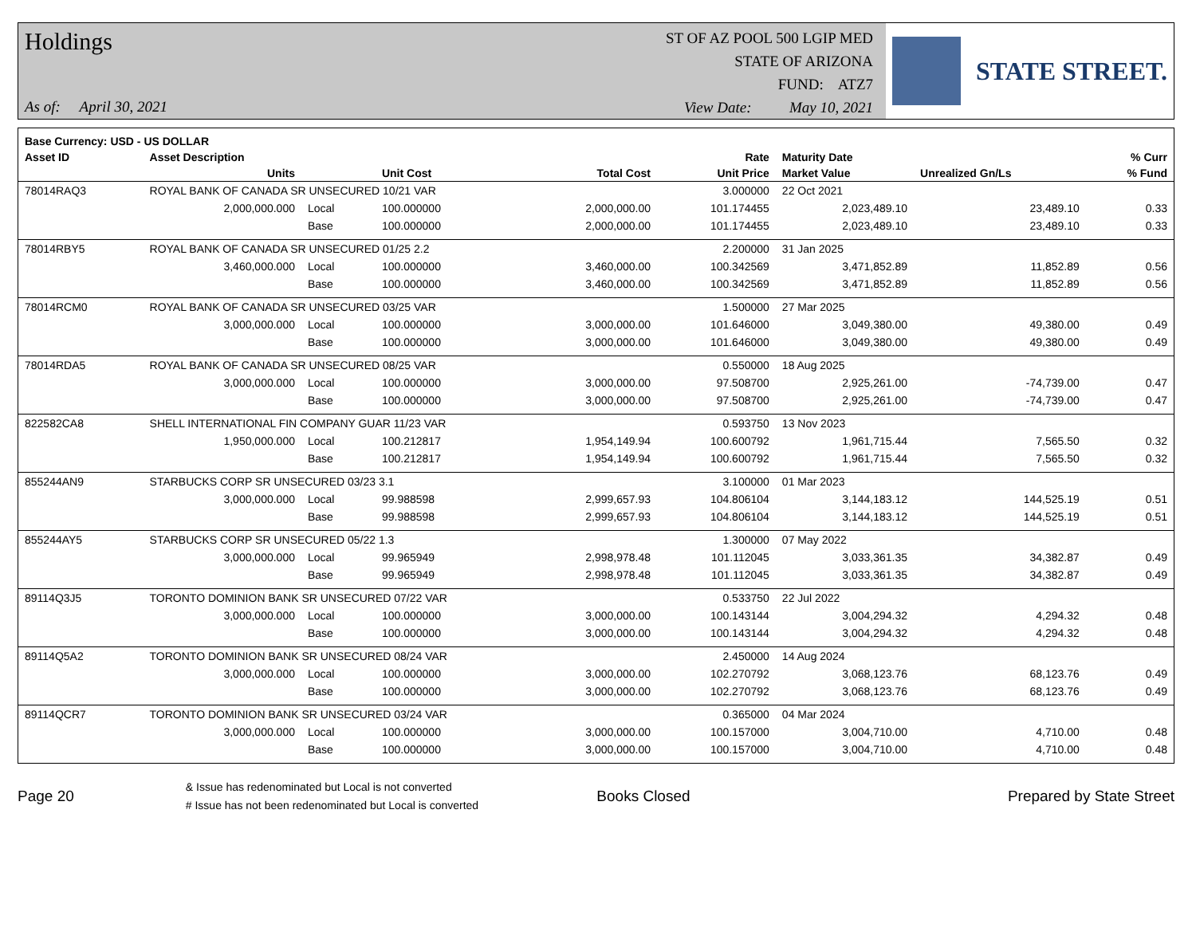Holdings
As of: April 30, 2021
ST OF AZ POOL 500 LGIP MED
STATE OF ARIZONA
FUND: ATZ7
View Date: May 10, 2021
STATE STREET.
| Base Currency: USD - US DOLLAR | | | | | | | | |
| --- | --- | --- | --- | --- | --- | --- | --- | --- |
| Asset ID | Asset Description | | | | Rate | Maturity Date | | % Curr |
| | Units | | Unit Cost | Total Cost | Unit Price | Market Value | Unrealized Gn/Ls | % Fund |
| 78014RAQ3 | ROYAL BANK OF CANADA SR UNSECURED 10/21 VAR | | | | 3.000000 | 22 Oct 2021 | | |
| | 2,000,000.000 | Local | 100.000000 | 2,000,000.00 | 101.174455 | 2,023,489.10 | 23,489.10 | 0.33 |
| | | Base | 100.000000 | 2,000,000.00 | 101.174455 | 2,023,489.10 | 23,489.10 | 0.33 |
| 78014RBY5 | ROYAL BANK OF CANADA SR UNSECURED 01/25 2.2 | | | | 2.200000 | 31 Jan 2025 | | |
| | 3,460,000.000 | Local | 100.000000 | 3,460,000.00 | 100.342569 | 3,471,852.89 | 11,852.89 | 0.56 |
| | | Base | 100.000000 | 3,460,000.00 | 100.342569 | 3,471,852.89 | 11,852.89 | 0.56 |
| 78014RCM0 | ROYAL BANK OF CANADA SR UNSECURED 03/25 VAR | | | | 1.500000 | 27 Mar 2025 | | |
| | 3,000,000.000 | Local | 100.000000 | 3,000,000.00 | 101.646000 | 3,049,380.00 | 49,380.00 | 0.49 |
| | | Base | 100.000000 | 3,000,000.00 | 101.646000 | 3,049,380.00 | 49,380.00 | 0.49 |
| 78014RDA5 | ROYAL BANK OF CANADA SR UNSECURED 08/25 VAR | | | | 0.550000 | 18 Aug 2025 | | |
| | 3,000,000.000 | Local | 100.000000 | 3,000,000.00 | 97.508700 | 2,925,261.00 | -74,739.00 | 0.47 |
| | | Base | 100.000000 | 3,000,000.00 | 97.508700 | 2,925,261.00 | -74,739.00 | 0.47 |
| 822582CA8 | SHELL INTERNATIONAL FIN COMPANY GUAR 11/23 VAR | | | | 0.593750 | 13 Nov 2023 | | |
| | 1,950,000.000 | Local | 100.212817 | 1,954,149.94 | 100.600792 | 1,961,715.44 | 7,565.50 | 0.32 |
| | | Base | 100.212817 | 1,954,149.94 | 100.600792 | 1,961,715.44 | 7,565.50 | 0.32 |
| 855244AN9 | STARBUCKS CORP SR UNSECURED 03/23 3.1 | | | | 3.100000 | 01 Mar 2023 | | |
| | 3,000,000.000 | Local | 99.988598 | 2,999,657.93 | 104.806104 | 3,144,183.12 | 144,525.19 | 0.51 |
| | | Base | 99.988598 | 2,999,657.93 | 104.806104 | 3,144,183.12 | 144,525.19 | 0.51 |
| 855244AY5 | STARBUCKS CORP SR UNSECURED 05/22 1.3 | | | | 1.300000 | 07 May 2022 | | |
| | 3,000,000.000 | Local | 99.965949 | 2,998,978.48 | 101.112045 | 3,033,361.35 | 34,382.87 | 0.49 |
| | | Base | 99.965949 | 2,998,978.48 | 101.112045 | 3,033,361.35 | 34,382.87 | 0.49 |
| 89114Q3J5 | TORONTO DOMINION BANK SR UNSECURED 07/22 VAR | | | | 0.533750 | 22 Jul 2022 | | |
| | 3,000,000.000 | Local | 100.000000 | 3,000,000.00 | 100.143144 | 3,004,294.32 | 4,294.32 | 0.48 |
| | | Base | 100.000000 | 3,000,000.00 | 100.143144 | 3,004,294.32 | 4,294.32 | 0.48 |
| 89114Q5A2 | TORONTO DOMINION BANK SR UNSECURED 08/24 VAR | | | | 2.450000 | 14 Aug 2024 | | |
| | 3,000,000.000 | Local | 100.000000 | 3,000,000.00 | 102.270792 | 3,068,123.76 | 68,123.76 | 0.49 |
| | | Base | 100.000000 | 3,000,000.00 | 102.270792 | 3,068,123.76 | 68,123.76 | 0.49 |
| 89114QCR7 | TORONTO DOMINION BANK SR UNSECURED 03/24 VAR | | | | 0.365000 | 04 Mar 2024 | | |
| | 3,000,000.000 | Local | 100.000000 | 3,000,000.00 | 100.157000 | 3,004,710.00 | 4,710.00 | 0.48 |
| | | Base | 100.000000 | 3,000,000.00 | 100.157000 | 3,004,710.00 | 4,710.00 | 0.48 |
Page 20
& Issue has redenominated but Local is not converted
# Issue has not been redenominated but Local is converted
Books Closed Prepared by State Street